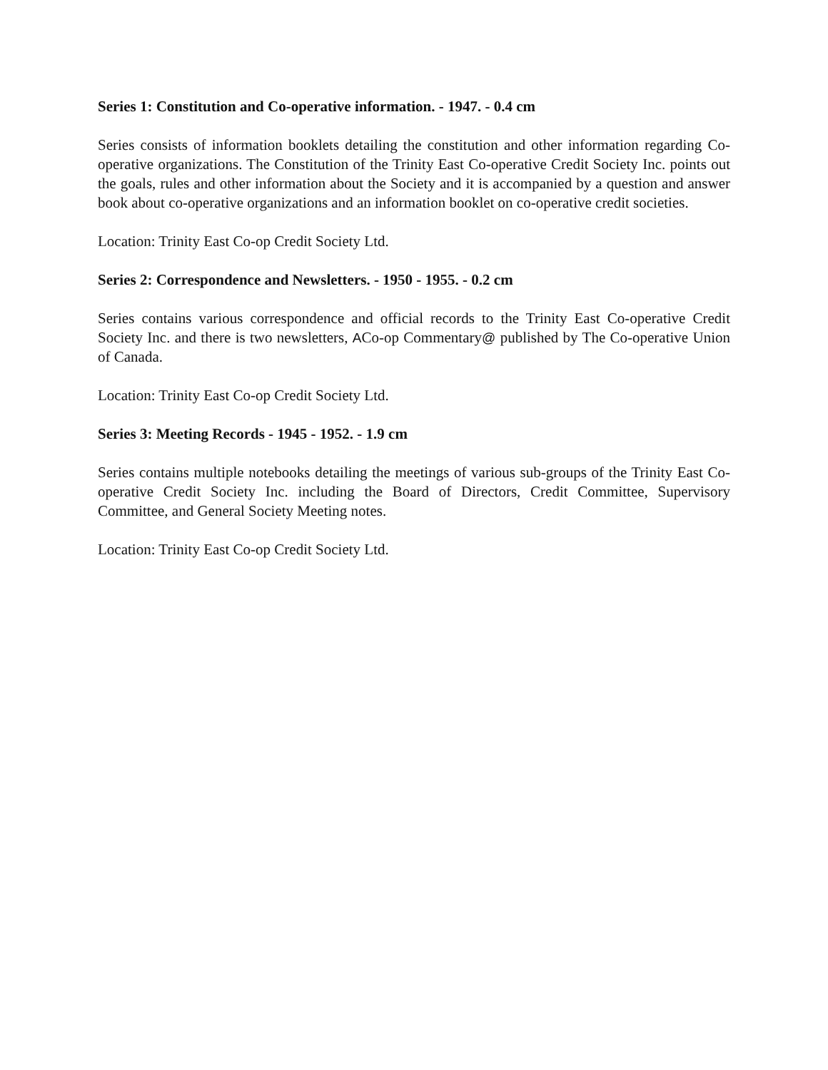Series 1: Constitution and Co-operative information. - 1947. - 0.4 cm
Series consists of information booklets detailing the constitution and other information regarding Co-operative organizations. The Constitution of the Trinity East Co-operative Credit Society Inc. points out the goals, rules and other information about the Society and it is accompanied by a question and answer book about co-operative organizations and an information booklet on co-operative credit societies.
Location: Trinity East Co-op Credit Society Ltd.
Series 2: Correspondence and Newsletters. - 1950 - 1955. - 0.2 cm
Series contains various correspondence and official records to the Trinity East Co-operative Credit Society Inc. and there is two newsletters, ACo-op Commentary@ published by The Co-operative Union of Canada.
Location: Trinity East Co-op Credit Society Ltd.
Series 3: Meeting Records - 1945 - 1952. - 1.9 cm
Series contains multiple notebooks detailing the meetings of various sub-groups of the Trinity East Co-operative Credit Society Inc. including the Board of Directors, Credit Committee, Supervisory Committee, and General Society Meeting notes.
Location: Trinity East Co-op Credit Society Ltd.